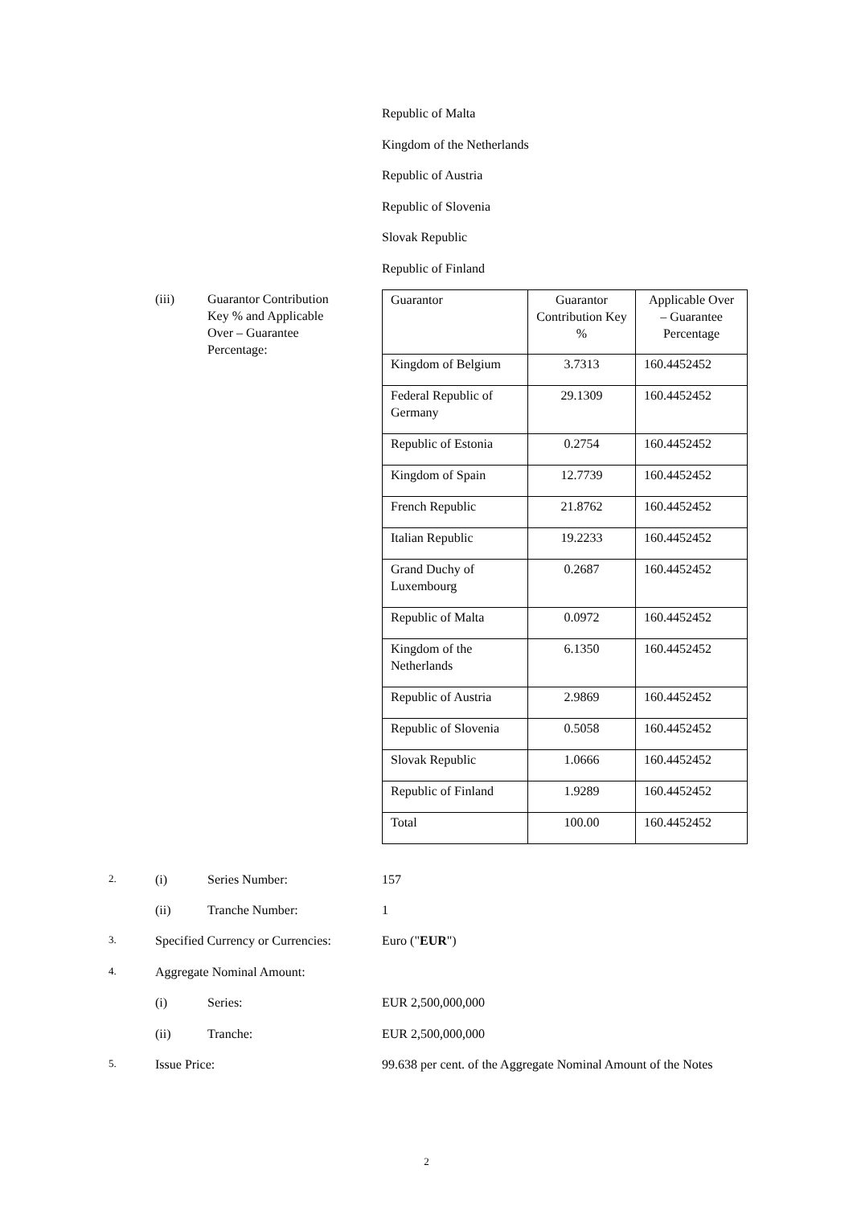Republic of Malta
Kingdom of the Netherlands
Republic of Austria
Republic of Slovenia
Slovak Republic
Republic of Finland
(iii) Guarantor Contribution Key % and Applicable Over – Guarantee Percentage:
| Guarantor | Guarantor Contribution Key % | Applicable Over – Guarantee Percentage |
| Kingdom of Belgium | 3.7313 | 160.4452452 |
| Federal Republic of Germany | 29.1309 | 160.4452452 |
| Republic of Estonia | 0.2754 | 160.4452452 |
| Kingdom of Spain | 12.7739 | 160.4452452 |
| French Republic | 21.8762 | 160.4452452 |
| Italian Republic | 19.2233 | 160.4452452 |
| Grand Duchy of Luxembourg | 0.2687 | 160.4452452 |
| Republic of Malta | 0.0972 | 160.4452452 |
| Kingdom of the Netherlands | 6.1350 | 160.4452452 |
| Republic of Austria | 2.9869 | 160.4452452 |
| Republic of Slovenia | 0.5058 | 160.4452452 |
| Slovak Republic | 1.0666 | 160.4452452 |
| Republic of Finland | 1.9289 | 160.4452452 |
| Total | 100.00 | 160.4452452 |
2. (i) Series Number: 157
(ii) Tranche Number: 1
3. Specified Currency or Currencies: Euro ("EUR")
4. Aggregate Nominal Amount:
(i) Series: EUR 2,500,000,000
(ii) Tranche: EUR 2,500,000,000
5. Issue Price: 99.638 per cent. of the Aggregate Nominal Amount of the Notes
2